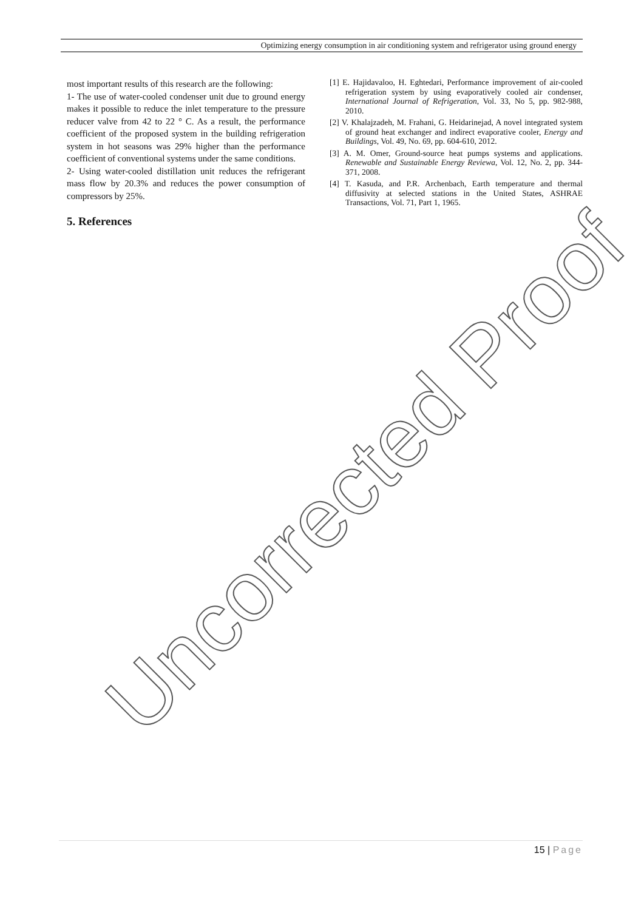Optimizing energy consumption in air conditioning system and refrigerator using ground energy
most important results of this research are the following:
1- The use of water-cooled condenser unit due to ground energy makes it possible to reduce the inlet temperature to the pressure reducer valve from 42 to 22 ° C. As a result, the performance coefficient of the proposed system in the building refrigeration system in hot seasons was 29% higher than the performance coefficient of conventional systems under the same conditions.
2- Using water-cooled distillation unit reduces the refrigerant mass flow by 20.3% and reduces the power consumption of compressors by 25%.
5. References
[1] E. Hajidavaloo, H. Eghtedari, Performance improvement of air-cooled refrigeration system by using evaporatively cooled air condenser, International Journal of Refrigeration, Vol. 33, No 5, pp. 982-988, 2010.
[2] V. Khalajzadeh, M. Frahani, G. Heidarinejad, A novel integrated system of ground heat exchanger and indirect evaporative cooler, Energy and Buildings, Vol. 49, No. 69, pp. 604-610, 2012.
[3] A. M. Omer, Ground-source heat pumps systems and applications. Renewable and Sustainable Energy Reviewa, Vol. 12, No. 2, pp. 344-371, 2008.
[4] T. Kasuda, and P.R. Archenbach, Earth temperature and thermal diffusivity at selected stations in the United States, ASHRAE Transactions, Vol. 71, Part 1, 1965.
Uncorrected Proof
15 | Page